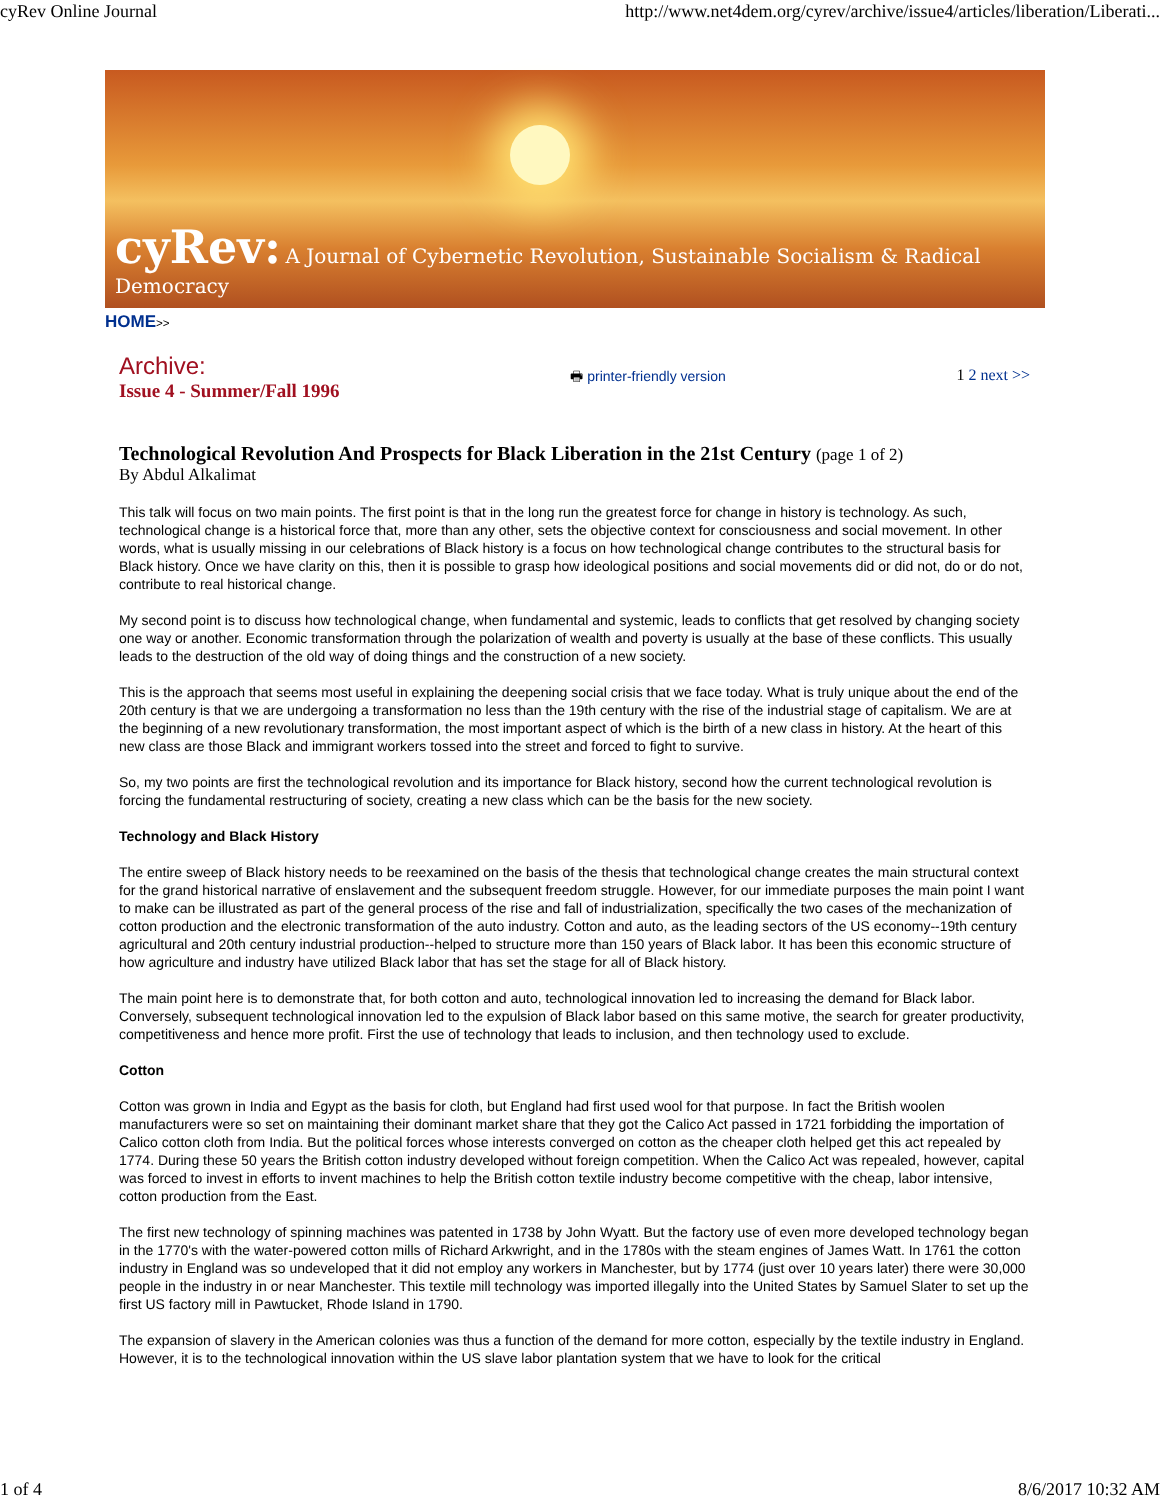cyRev Online Journal http://www.net4dem.org/cyrev/archive/issue4/articles/liberation/Liberati...
cyRev: A Journal of Cybernetic Revolution, Sustainable Socialism & Radical Democracy
HOME>>
Archive:
Issue 4 - Summer/Fall 1996
🖶 printer-friendly version 1 2 next >>
Technological Revolution And Prospects for Black Liberation in the 21st Century (page 1 of 2)
By Abdul Alkalimat
This talk will focus on two main points. The first point is that in the long run the greatest force for change in history is technology. As such, technological change is a historical force that, more than any other, sets the objective context for consciousness and social movement. In other words, what is usually missing in our celebrations of Black history is a focus on how technological change contributes to the structural basis for Black history. Once we have clarity on this, then it is possible to grasp how ideological positions and social movements did or did not, do or do not, contribute to real historical change.
My second point is to discuss how technological change, when fundamental and systemic, leads to conflicts that get resolved by changing society one way or another. Economic transformation through the polarization of wealth and poverty is usually at the base of these conflicts. This usually leads to the destruction of the old way of doing things and the construction of a new society.
This is the approach that seems most useful in explaining the deepening social crisis that we face today. What is truly unique about the end of the 20th century is that we are undergoing a transformation no less than the 19th century with the rise of the industrial stage of capitalism. We are at the beginning of a new revolutionary transformation, the most important aspect of which is the birth of a new class in history. At the heart of this new class are those Black and immigrant workers tossed into the street and forced to fight to survive.
So, my two points are first the technological revolution and its importance for Black history, second how the current technological revolution is forcing the fundamental restructuring of society, creating a new class which can be the basis for the new society.
Technology and Black History
The entire sweep of Black history needs to be reexamined on the basis of the thesis that technological change creates the main structural context for the grand historical narrative of enslavement and the subsequent freedom struggle. However, for our immediate purposes the main point I want to make can be illustrated as part of the general process of the rise and fall of industrialization, specifically the two cases of the mechanization of cotton production and the electronic transformation of the auto industry. Cotton and auto, as the leading sectors of the US economy--19th century agricultural and 20th century industrial production--helped to structure more than 150 years of Black labor. It has been this economic structure of how agriculture and industry have utilized Black labor that has set the stage for all of Black history.
The main point here is to demonstrate that, for both cotton and auto, technological innovation led to increasing the demand for Black labor. Conversely, subsequent technological innovation led to the expulsion of Black labor based on this same motive, the search for greater productivity, competitiveness and hence more profit. First the use of technology that leads to inclusion, and then technology used to exclude.
Cotton
Cotton was grown in India and Egypt as the basis for cloth, but England had first used wool for that purpose. In fact the British woolen manufacturers were so set on maintaining their dominant market share that they got the Calico Act passed in 1721 forbidding the importation of Calico cotton cloth from India. But the political forces whose interests converged on cotton as the cheaper cloth helped get this act repealed by 1774. During these 50 years the British cotton industry developed without foreign competition. When the Calico Act was repealed, however, capital was forced to invest in efforts to invent machines to help the British cotton textile industry become competitive with the cheap, labor intensive, cotton production from the East.
The first new technology of spinning machines was patented in 1738 by John Wyatt. But the factory use of even more developed technology began in the 1770's with the water-powered cotton mills of Richard Arkwright, and in the 1780s with the steam engines of James Watt. In 1761 the cotton industry in England was so undeveloped that it did not employ any workers in Manchester, but by 1774 (just over 10 years later) there were 30,000 people in the industry in or near Manchester. This textile mill technology was imported illegally into the United States by Samuel Slater to set up the first US factory mill in Pawtucket, Rhode Island in 1790.
The expansion of slavery in the American colonies was thus a function of the demand for more cotton, especially by the textile industry in England. However, it is to the technological innovation within the US slave labor plantation system that we have to look for the critical
1 of 4 8/6/2017 10:32 AM